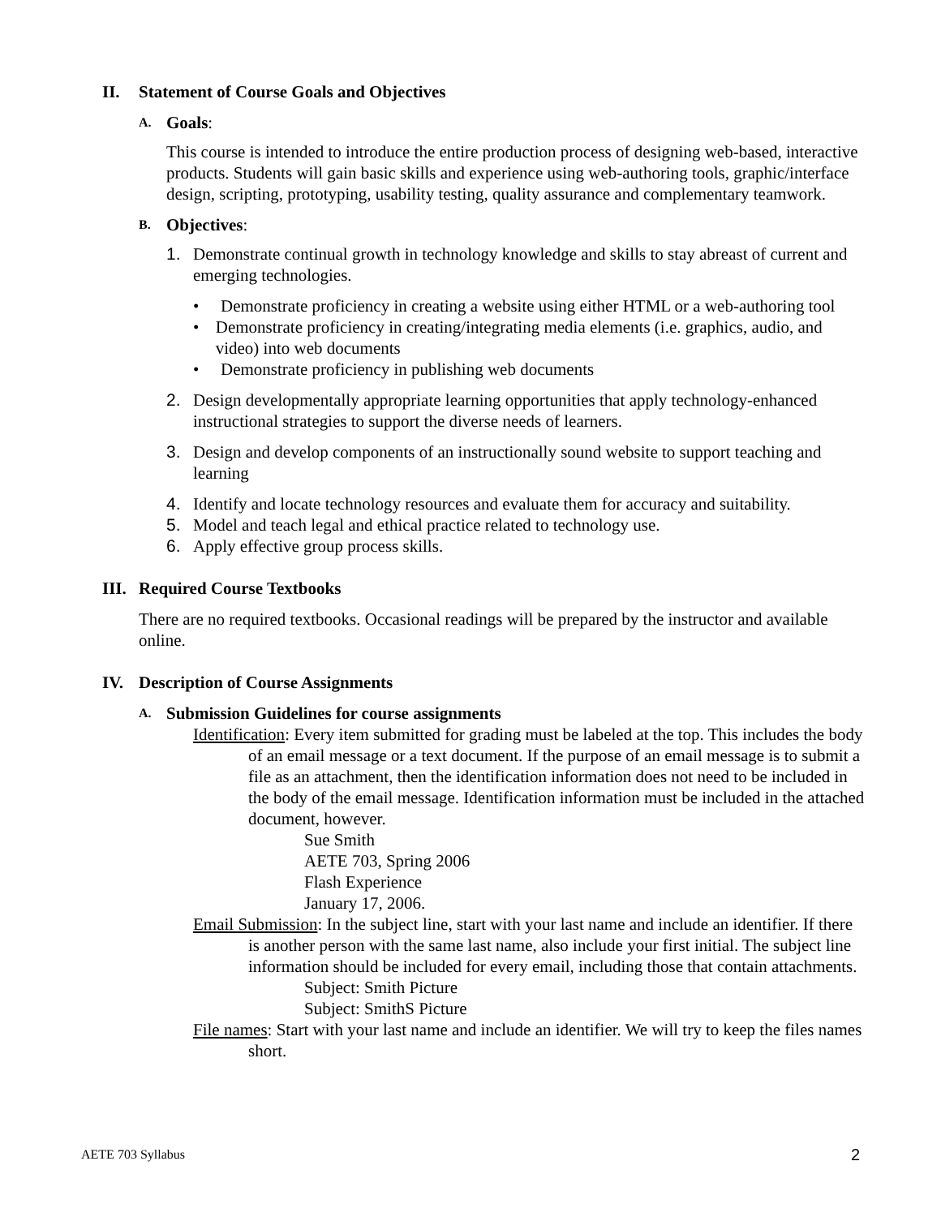II. Statement of Course Goals and Objectives
A. Goals:
This course is intended to introduce the entire production process of designing web-based, interactive products. Students will gain basic skills and experience using web-authoring tools, graphic/interface design, scripting, prototyping, usability testing, quality assurance and complementary teamwork.
B. Objectives:
1. Demonstrate continual growth in technology knowledge and skills to stay abreast of current and emerging technologies.
• Demonstrate proficiency in creating a website using either HTML or a web-authoring tool
• Demonstrate proficiency in creating/integrating media elements (i.e. graphics, audio, and video) into web documents
• Demonstrate proficiency in publishing web documents
2. Design developmentally appropriate learning opportunities that apply technology-enhanced instructional strategies to support the diverse needs of learners.
3. Design and develop components of an instructionally sound website to support teaching and learning
4. Identify and locate technology resources and evaluate them for accuracy and suitability.
5. Model and teach legal and ethical practice related to technology use.
6. Apply effective group process skills.
III. Required Course Textbooks
There are no required textbooks. Occasional readings will be prepared by the instructor and available online.
IV. Description of Course Assignments
A. Submission Guidelines for course assignments
Identification: Every item submitted for grading must be labeled at the top. This includes the body of an email message or a text document. If the purpose of an email message is to submit a file as an attachment, then the identification information does not need to be included in the body of the email message. Identification information must be included in the attached document, however.
Sue Smith
AETE 703, Spring 2006
Flash Experience
January 17, 2006.
Email Submission: In the subject line, start with your last name and include an identifier. If there is another person with the same last name, also include your first initial. The subject line information should be included for every email, including those that contain attachments.
Subject: Smith Picture
Subject: SmithS Picture
File names: Start with your last name and include an identifier. We will try to keep the files names short.
AETE 703 Syllabus 2